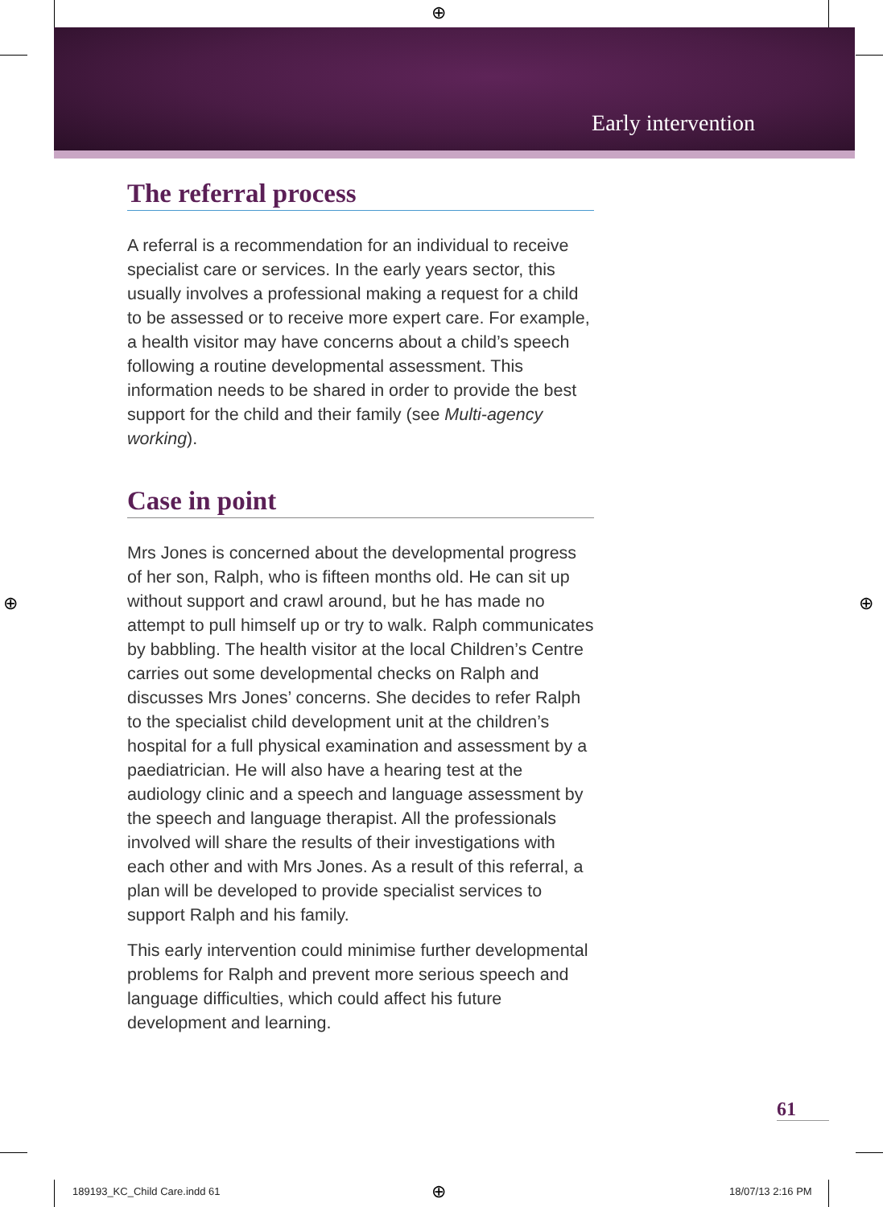⊕
Early intervention
The referral process
A referral is a recommendation for an individual to receive specialist care or services. In the early years sector, this usually involves a professional making a request for a child to be assessed or to receive more expert care. For example, a health visitor may have concerns about a child’s speech following a routine developmental assessment. This information needs to be shared in order to provide the best support for the child and their family (see Multi-agency working).
Case in point
Mrs Jones is concerned about the developmental progress of her son, Ralph, who is fifteen months old. He can sit up without support and crawl around, but he has made no attempt to pull himself up or try to walk. Ralph communicates by babbling. The health visitor at the local Children’s Centre carries out some developmental checks on Ralph and discusses Mrs Jones’ concerns. She decides to refer Ralph to the specialist child development unit at the children’s hospital for a full physical examination and assessment by a paediatrician. He will also have a hearing test at the audiology clinic and a speech and language assessment by the speech and language therapist. All the professionals involved will share the results of their investigations with each other and with Mrs Jones. As a result of this referral, a plan will be developed to provide specialist services to support Ralph and his family.
This early intervention could minimise further developmental problems for Ralph and prevent more serious speech and language difficulties, which could affect his future development and learning.
⊕ ⊕
61
189193_KC_Child Care.indd 61 ⊕ 18/07/13 2:16 PM